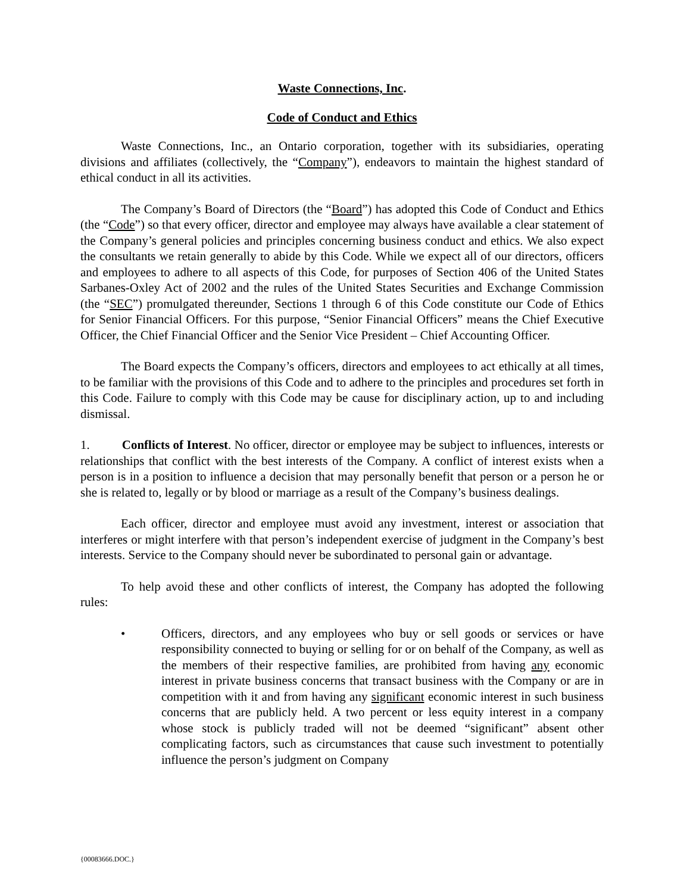Waste Connections, Inc.
Code of Conduct and Ethics
Waste Connections, Inc., an Ontario corporation, together with its subsidiaries, operating divisions and affiliates (collectively, the “Company”), endeavors to maintain the highest standard of ethical conduct in all its activities.
The Company’s Board of Directors (the “Board”) has adopted this Code of Conduct and Ethics (the “Code”) so that every officer, director and employee may always have available a clear statement of the Company’s general policies and principles concerning business conduct and ethics. We also expect the consultants we retain generally to abide by this Code. While we expect all of our directors, officers and employees to adhere to all aspects of this Code, for purposes of Section 406 of the United States Sarbanes-Oxley Act of 2002 and the rules of the United States Securities and Exchange Commission (the “SEC”) promulgated thereunder, Sections 1 through 6 of this Code constitute our Code of Ethics for Senior Financial Officers. For this purpose, “Senior Financial Officers” means the Chief Executive Officer, the Chief Financial Officer and the Senior Vice President – Chief Accounting Officer.
The Board expects the Company’s officers, directors and employees to act ethically at all times, to be familiar with the provisions of this Code and to adhere to the principles and procedures set forth in this Code. Failure to comply with this Code may be cause for disciplinary action, up to and including dismissal.
1. Conflicts of Interest. No officer, director or employee may be subject to influences, interests or relationships that conflict with the best interests of the Company. A conflict of interest exists when a person is in a position to influence a decision that may personally benefit that person or a person he or she is related to, legally or by blood or marriage as a result of the Company’s business dealings.
Each officer, director and employee must avoid any investment, interest or association that interferes or might interfere with that person’s independent exercise of judgment in the Company’s best interests. Service to the Company should never be subordinated to personal gain or advantage.
To help avoid these and other conflicts of interest, the Company has adopted the following rules:
• Officers, directors, and any employees who buy or sell goods or services or have responsibility connected to buying or selling for or on behalf of the Company, as well as the members of their respective families, are prohibited from having any economic interest in private business concerns that transact business with the Company or are in competition with it and from having any significant economic interest in such business concerns that are publicly held. A two percent or less equity interest in a company whose stock is publicly traded will not be deemed “significant” absent other complicating factors, such as circumstances that cause such investment to potentially influence the person’s judgment on Company
{00083666.DOC.}